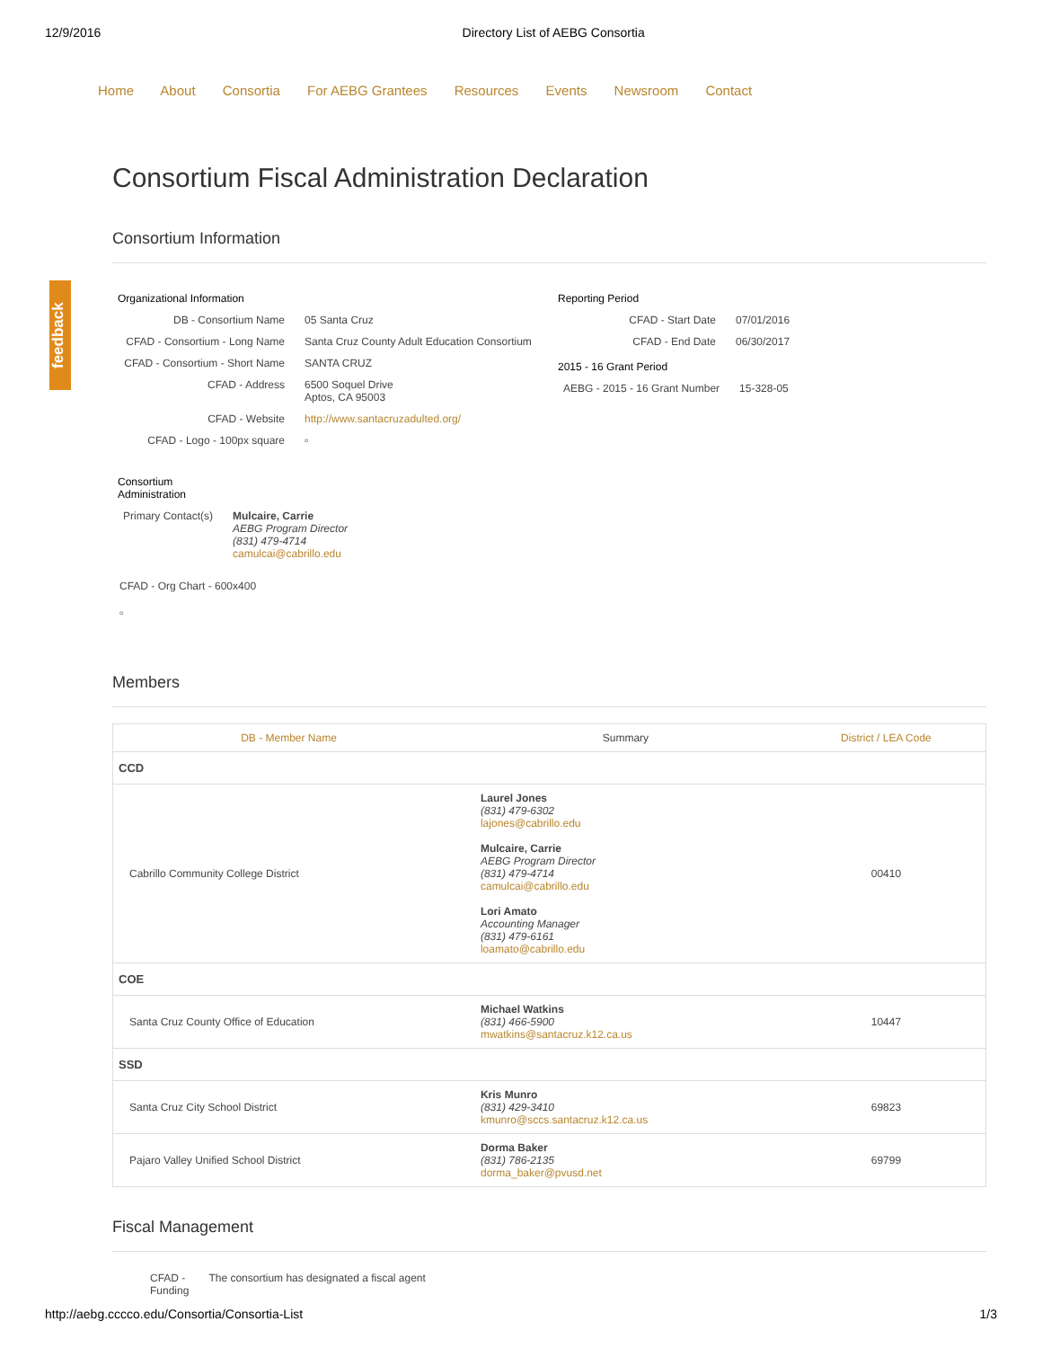12/9/2016 Directory List of AEBG Consortia
Home About Consortia For AEBG Grantees Resources Events Newsroom Contact
feedback
Consortium Fiscal Administration Declaration
Consortium Information
Organizational Information
| DB - Consortium Name | 05 Santa Cruz |
| CFAD - Consortium - Long Name | Santa Cruz County Adult Education Consortium |
| CFAD - Consortium - Short Name | SANTA CRUZ |
| CFAD - Address | 6500 Soquel Drive Aptos, CA 95003 |
| CFAD - Website | http://www.santacruzadulted.org/ |
| CFAD - Logo - 100px square | ▫ |
Reporting Period
| CFAD - Start Date | 07/01/2016 |
| CFAD - End Date | 06/30/2017 |
2015 - 16 Grant Period
| AEBG - 2015 - 16 Grant Number | 15-328-05 |
Consortium
Administration
| Primary Contact(s) | Mulcaire, Carrie AEBG Program Director (831) 479-4714 camulcai@cabrillo.edu |
CFAD - Org Chart - 600x400
▫
Members
| DB - Member Name | Summary | District / LEA Code |
| --- | --- | --- |
| CCD | | |
| Cabrillo Community College District | Laurel Jones (831) 479-6302 lajones@cabrillo.edu Mulcaire, Carrie AEBG Program Director (831) 479-4714 camulcai@cabrillo.edu Lori Amato Accounting Manager (831) 479-6161 loamato@cabrillo.edu | 00410 |
| COE | | |
| Santa Cruz County Office of Education | Michael Watkins (831) 466-5900 mwatkins@santacruz.k12.ca.us | 10447 |
| SSD | | |
| Santa Cruz City School District | Kris Munro (831) 429-3410 kmunro@sccs.santacruz.k12.ca.us | 69823 |
| Pajaro Valley Unified School District | Dorma Baker (831) 786-2135 dorma_baker@pvusd.net | 69799 |
Fiscal Management
| CFAD - Funding | The consortium has designated a fiscal agent |
http://aebg.cccco.edu/Consortia/Consortia-List 1/3